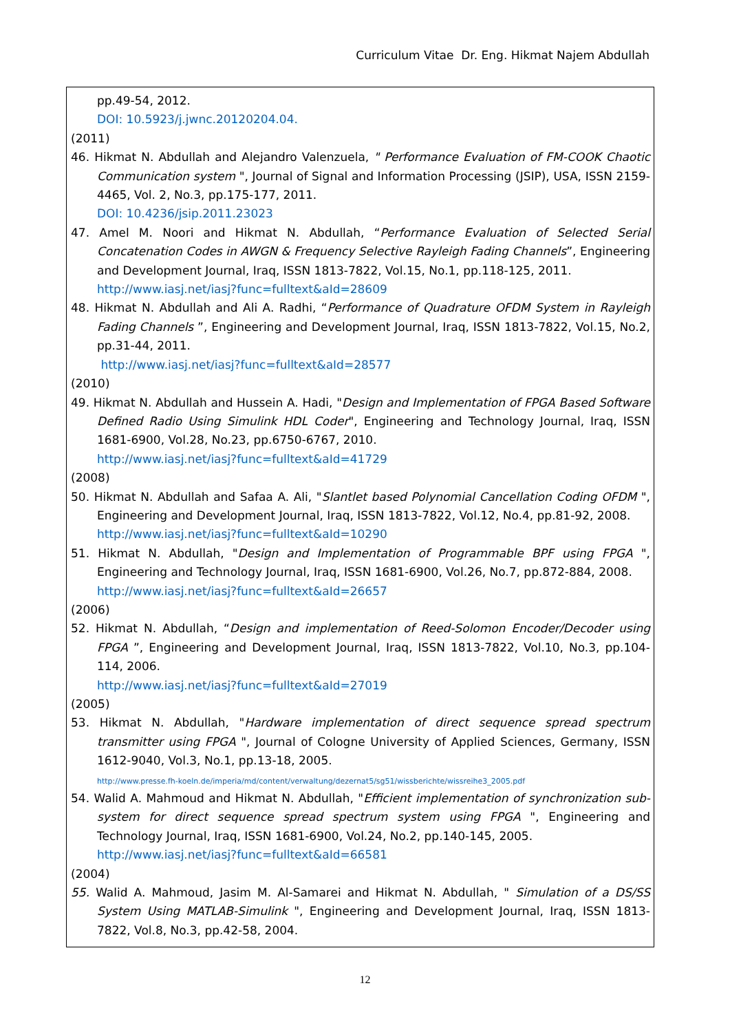Curriculum Vitae Dr. Eng. Hikmat Najem Abdullah
pp.49-54, 2012.
DOI: 10.5923/j.jwnc.20120204.04.
(2011)
46. Hikmat N. Abdullah and Alejandro Valenzuela, " Performance Evaluation of FM-COOK Chaotic Communication system ", Journal of Signal and Information Processing (JSIP), USA, ISSN 2159-4465, Vol. 2, No.3, pp.175-177, 2011.
DOI: 10.4236/jsip.2011.23023
47. Amel M. Noori and Hikmat N. Abdullah, “Performance Evaluation of Selected Serial Concatenation Codes in AWGN & Frequency Selective Rayleigh Fading Channels”, Engineering and Development Journal, Iraq, ISSN 1813-7822, Vol.15, No.1, pp.118-125, 2011.
http://www.iasj.net/iasj?func=fulltext&aId=28609
48. Hikmat N. Abdullah and Ali A. Radhi, “Performance of Quadrature OFDM System in Rayleigh Fading Channels ”, Engineering and Development Journal, Iraq, ISSN 1813-7822, Vol.15, No.2, pp.31-44, 2011.
http://www.iasj.net/iasj?func=fulltext&aId=28577
(2010)
49. Hikmat N. Abdullah and Hussein A. Hadi, "Design and Implementation of FPGA Based Software Defined Radio Using Simulink HDL Coder", Engineering and Technology Journal, Iraq, ISSN 1681-6900, Vol.28, No.23, pp.6750-6767, 2010.
http://www.iasj.net/iasj?func=fulltext&aId=41729
(2008)
50. Hikmat N. Abdullah and Safaa A. Ali, "Slantlet based Polynomial Cancellation Coding OFDM ", Engineering and Development Journal, Iraq, ISSN 1813-7822, Vol.12, No.4, pp.81-92, 2008.
http://www.iasj.net/iasj?func=fulltext&aId=10290
51. Hikmat N. Abdullah, "Design and Implementation of Programmable BPF using FPGA ", Engineering and Technology Journal, Iraq, ISSN 1681-6900, Vol.26, No.7, pp.872-884, 2008.
http://www.iasj.net/iasj?func=fulltext&aId=26657
(2006)
52. Hikmat N. Abdullah, “Design and implementation of Reed-Solomon Encoder/Decoder using FPGA ”, Engineering and Development Journal, Iraq, ISSN 1813-7822, Vol.10, No.3, pp.104-114, 2006.
http://www.iasj.net/iasj?func=fulltext&aId=27019
(2005)
53. Hikmat N. Abdullah, "Hardware implementation of direct sequence spread spectrum transmitter using FPGA ", Journal of Cologne University of Applied Sciences, Germany, ISSN 1612-9040, Vol.3, No.1, pp.13-18, 2005.
http://www.presse.fh-koeln.de/imperia/md/content/verwaltung/dezernat5/sg51/wissberichte/wissreihe3_2005.pdf
54. Walid A. Mahmoud and Hikmat N. Abdullah, "Efficient implementation of synchronization sub-system for direct sequence spread spectrum system using FPGA ", Engineering and Technology Journal, Iraq, ISSN 1681-6900, Vol.24, No.2, pp.140-145, 2005.
http://www.iasj.net/iasj?func=fulltext&aId=66581
(2004)
55. Walid A. Mahmoud, Jasim M. Al-Samarei and Hikmat N. Abdullah, " Simulation of a DS/SS System Using MATLAB-Simulink ", Engineering and Development Journal, Iraq, ISSN 1813-7822, Vol.8, No.3, pp.42-58, 2004.
12